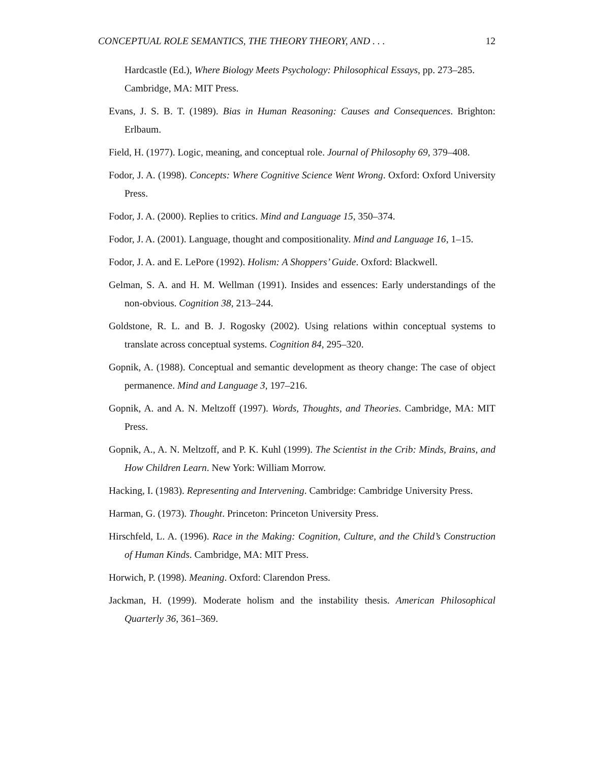CONCEPTUAL ROLE SEMANTICS, THE THEORY THEORY, AND . . . 12
Hardcastle (Ed.), Where Biology Meets Psychology: Philosophical Essays, pp. 273–285. Cambridge, MA: MIT Press.
Evans, J. S. B. T. (1989). Bias in Human Reasoning: Causes and Consequences. Brighton: Erlbaum.
Field, H. (1977). Logic, meaning, and conceptual role. Journal of Philosophy 69, 379–408.
Fodor, J. A. (1998). Concepts: Where Cognitive Science Went Wrong. Oxford: Oxford University Press.
Fodor, J. A. (2000). Replies to critics. Mind and Language 15, 350–374.
Fodor, J. A. (2001). Language, thought and compositionality. Mind and Language 16, 1–15.
Fodor, J. A. and E. LePore (1992). Holism: A Shoppers’ Guide. Oxford: Blackwell.
Gelman, S. A. and H. M. Wellman (1991). Insides and essences: Early understandings of the non-obvious. Cognition 38, 213–244.
Goldstone, R. L. and B. J. Rogosky (2002). Using relations within conceptual systems to translate across conceptual systems. Cognition 84, 295–320.
Gopnik, A. (1988). Conceptual and semantic development as theory change: The case of object permanence. Mind and Language 3, 197–216.
Gopnik, A. and A. N. Meltzoff (1997). Words, Thoughts, and Theories. Cambridge, MA: MIT Press.
Gopnik, A., A. N. Meltzoff, and P. K. Kuhl (1999). The Scientist in the Crib: Minds, Brains, and How Children Learn. New York: William Morrow.
Hacking, I. (1983). Representing and Intervening. Cambridge: Cambridge University Press.
Harman, G. (1973). Thought. Princeton: Princeton University Press.
Hirschfeld, L. A. (1996). Race in the Making: Cognition, Culture, and the Child’s Construction of Human Kinds. Cambridge, MA: MIT Press.
Horwich, P. (1998). Meaning. Oxford: Clarendon Press.
Jackman, H. (1999). Moderate holism and the instability thesis. American Philosophical Quarterly 36, 361–369.